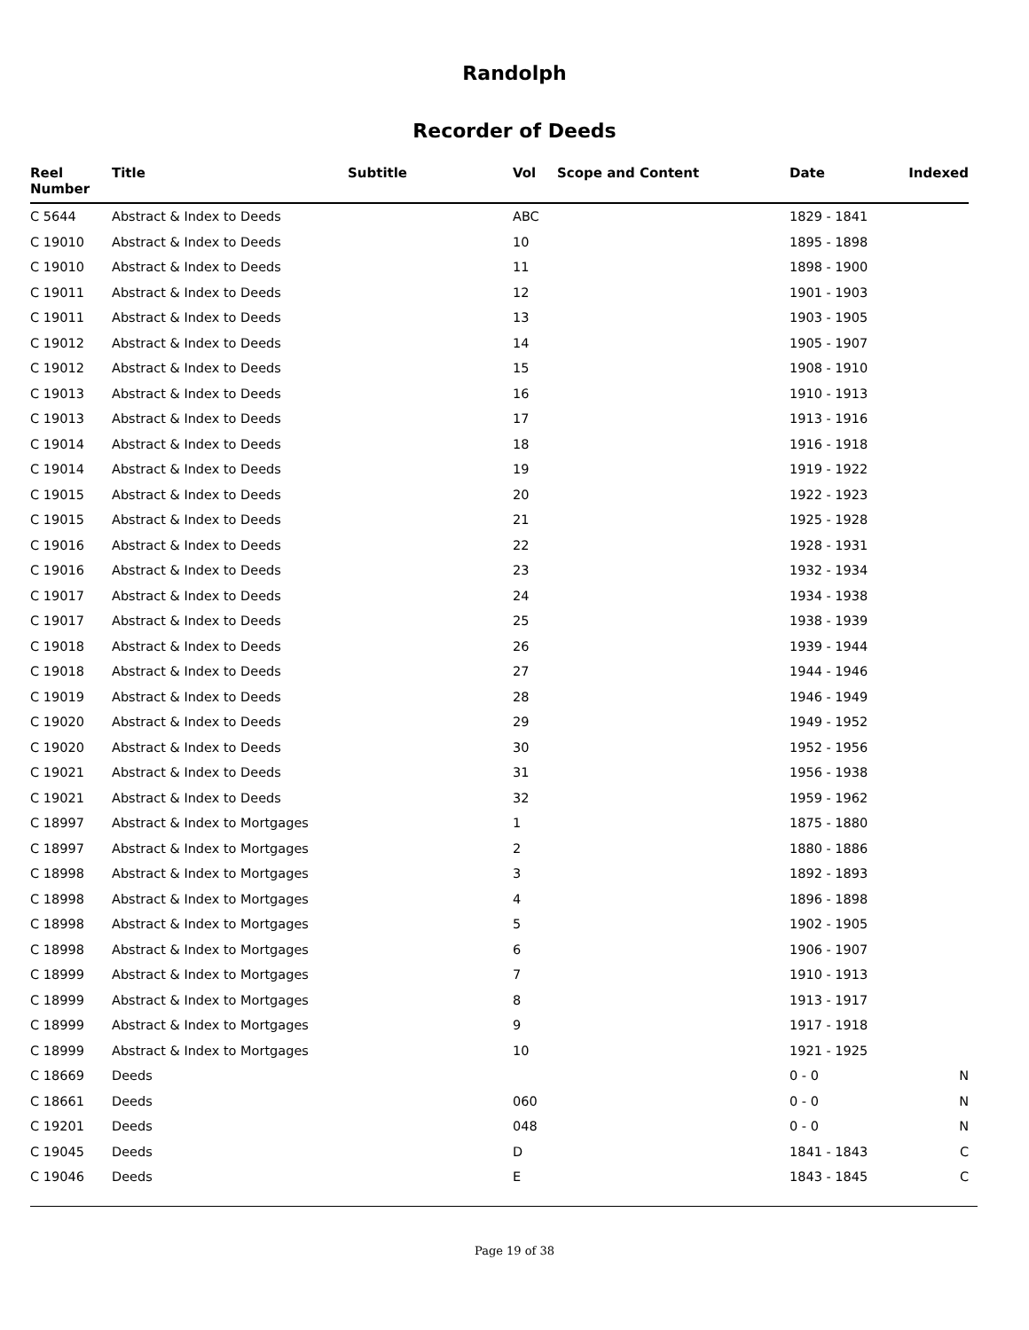Randolph
Recorder of Deeds
| Reel Number | Title | Subtitle | Vol | Scope and Content | Date | Indexed |
| --- | --- | --- | --- | --- | --- | --- |
| C 5644 | Abstract & Index to Deeds | | ABC | | 1829 - 1841 | |
| C 19010 | Abstract & Index to Deeds | | 10 | | 1895 - 1898 | |
| C 19010 | Abstract & Index to Deeds | | 11 | | 1898 - 1900 | |
| C 19011 | Abstract & Index to Deeds | | 12 | | 1901 - 1903 | |
| C 19011 | Abstract & Index to Deeds | | 13 | | 1903 - 1905 | |
| C 19012 | Abstract & Index to Deeds | | 14 | | 1905 - 1907 | |
| C 19012 | Abstract & Index to Deeds | | 15 | | 1908 - 1910 | |
| C 19013 | Abstract & Index to Deeds | | 16 | | 1910 - 1913 | |
| C 19013 | Abstract & Index to Deeds | | 17 | | 1913 - 1916 | |
| C 19014 | Abstract & Index to Deeds | | 18 | | 1916 - 1918 | |
| C 19014 | Abstract & Index to Deeds | | 19 | | 1919 - 1922 | |
| C 19015 | Abstract & Index to Deeds | | 20 | | 1922 - 1923 | |
| C 19015 | Abstract & Index to Deeds | | 21 | | 1925 - 1928 | |
| C 19016 | Abstract & Index to Deeds | | 22 | | 1928 - 1931 | |
| C 19016 | Abstract & Index to Deeds | | 23 | | 1932 - 1934 | |
| C 19017 | Abstract & Index to Deeds | | 24 | | 1934 - 1938 | |
| C 19017 | Abstract & Index to Deeds | | 25 | | 1938 - 1939 | |
| C 19018 | Abstract & Index to Deeds | | 26 | | 1939 - 1944 | |
| C 19018 | Abstract & Index to Deeds | | 27 | | 1944 - 1946 | |
| C 19019 | Abstract & Index to Deeds | | 28 | | 1946 - 1949 | |
| C 19020 | Abstract & Index to Deeds | | 29 | | 1949 - 1952 | |
| C 19020 | Abstract & Index to Deeds | | 30 | | 1952 - 1956 | |
| C 19021 | Abstract & Index to Deeds | | 31 | | 1956 - 1938 | |
| C 19021 | Abstract & Index to Deeds | | 32 | | 1959 - 1962 | |
| C 18997 | Abstract & Index to Mortgages | | 1 | | 1875 - 1880 | |
| C 18997 | Abstract & Index to Mortgages | | 2 | | 1880 - 1886 | |
| C 18998 | Abstract & Index to Mortgages | | 3 | | 1892 - 1893 | |
| C 18998 | Abstract & Index to Mortgages | | 4 | | 1896 - 1898 | |
| C 18998 | Abstract & Index to Mortgages | | 5 | | 1902 - 1905 | |
| C 18998 | Abstract & Index to Mortgages | | 6 | | 1906 - 1907 | |
| C 18999 | Abstract & Index to Mortgages | | 7 | | 1910 - 1913 | |
| C 18999 | Abstract & Index to Mortgages | | 8 | | 1913 - 1917 | |
| C 18999 | Abstract & Index to Mortgages | | 9 | | 1917 - 1918 | |
| C 18999 | Abstract & Index to Mortgages | | 10 | | 1921 - 1925 | |
| C 18669 | Deeds | | | | 0 - 0 | N |
| C 18661 | Deeds | | 060 | | 0 - 0 | N |
| C 19201 | Deeds | | 048 | | 0 - 0 | N |
| C 19045 | Deeds | | D | | 1841 - 1843 | C |
| C 19046 | Deeds | | E | | 1843 - 1845 | C |
Page 19 of 38